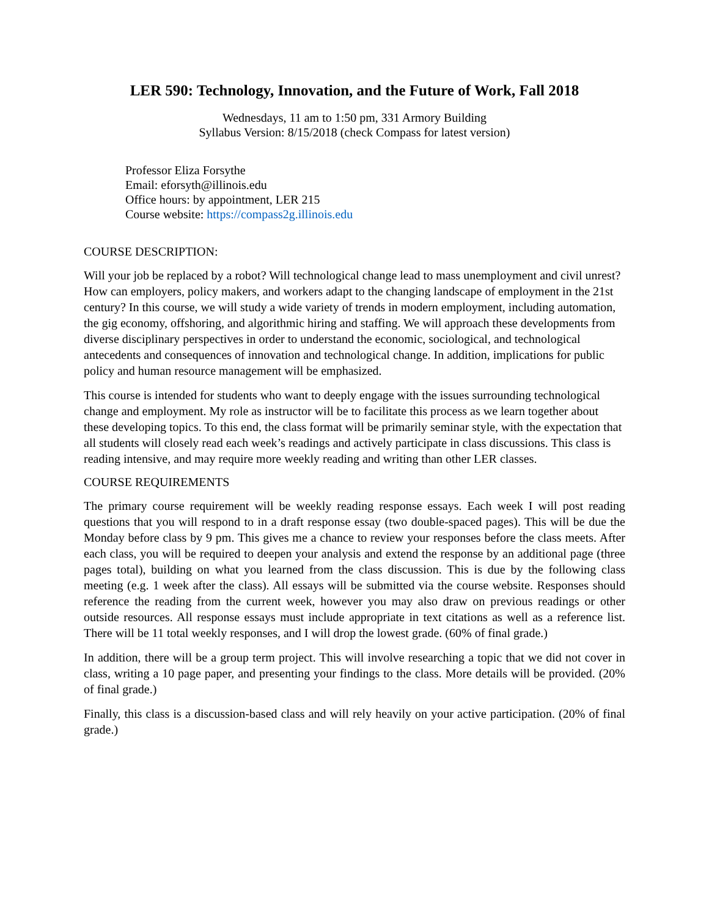LER 590: Technology, Innovation, and the Future of Work, Fall 2018
Wednesdays, 11 am to 1:50 pm, 331 Armory Building
Syllabus Version: 8/15/2018 (check Compass for latest version)
Professor Eliza Forsythe
Email: eforsyth@illinois.edu
Office hours: by appointment, LER 215
Course website: https://compass2g.illinois.edu
COURSE DESCRIPTION:
Will your job be replaced by a robot? Will technological change lead to mass unemployment and civil unrest? How can employers, policy makers, and workers adapt to the changing landscape of employment in the 21st century? In this course, we will study a wide variety of trends in modern employment, including automation, the gig economy, offshoring, and algorithmic hiring and staffing. We will approach these developments from diverse disciplinary perspectives in order to understand the economic, sociological, and technological antecedents and consequences of innovation and technological change. In addition, implications for public policy and human resource management will be emphasized.
This course is intended for students who want to deeply engage with the issues surrounding technological change and employment. My role as instructor will be to facilitate this process as we learn together about these developing topics. To this end, the class format will be primarily seminar style, with the expectation that all students will closely read each week’s readings and actively participate in class discussions. This class is reading intensive, and may require more weekly reading and writing than other LER classes.
COURSE REQUIREMENTS
The primary course requirement will be weekly reading response essays. Each week I will post reading questions that you will respond to in a draft response essay (two double-spaced pages). This will be due the Monday before class by 9 pm. This gives me a chance to review your responses before the class meets. After each class, you will be required to deepen your analysis and extend the response by an additional page (three pages total), building on what you learned from the class discussion. This is due by the following class meeting (e.g. 1 week after the class). All essays will be submitted via the course website. Responses should reference the reading from the current week, however you may also draw on previous readings or other outside resources. All response essays must include appropriate in text citations as well as a reference list. There will be 11 total weekly responses, and I will drop the lowest grade. (60% of final grade.)
In addition, there will be a group term project. This will involve researching a topic that we did not cover in class, writing a 10 page paper, and presenting your findings to the class. More details will be provided. (20% of final grade.)
Finally, this class is a discussion-based class and will rely heavily on your active participation. (20% of final grade.)